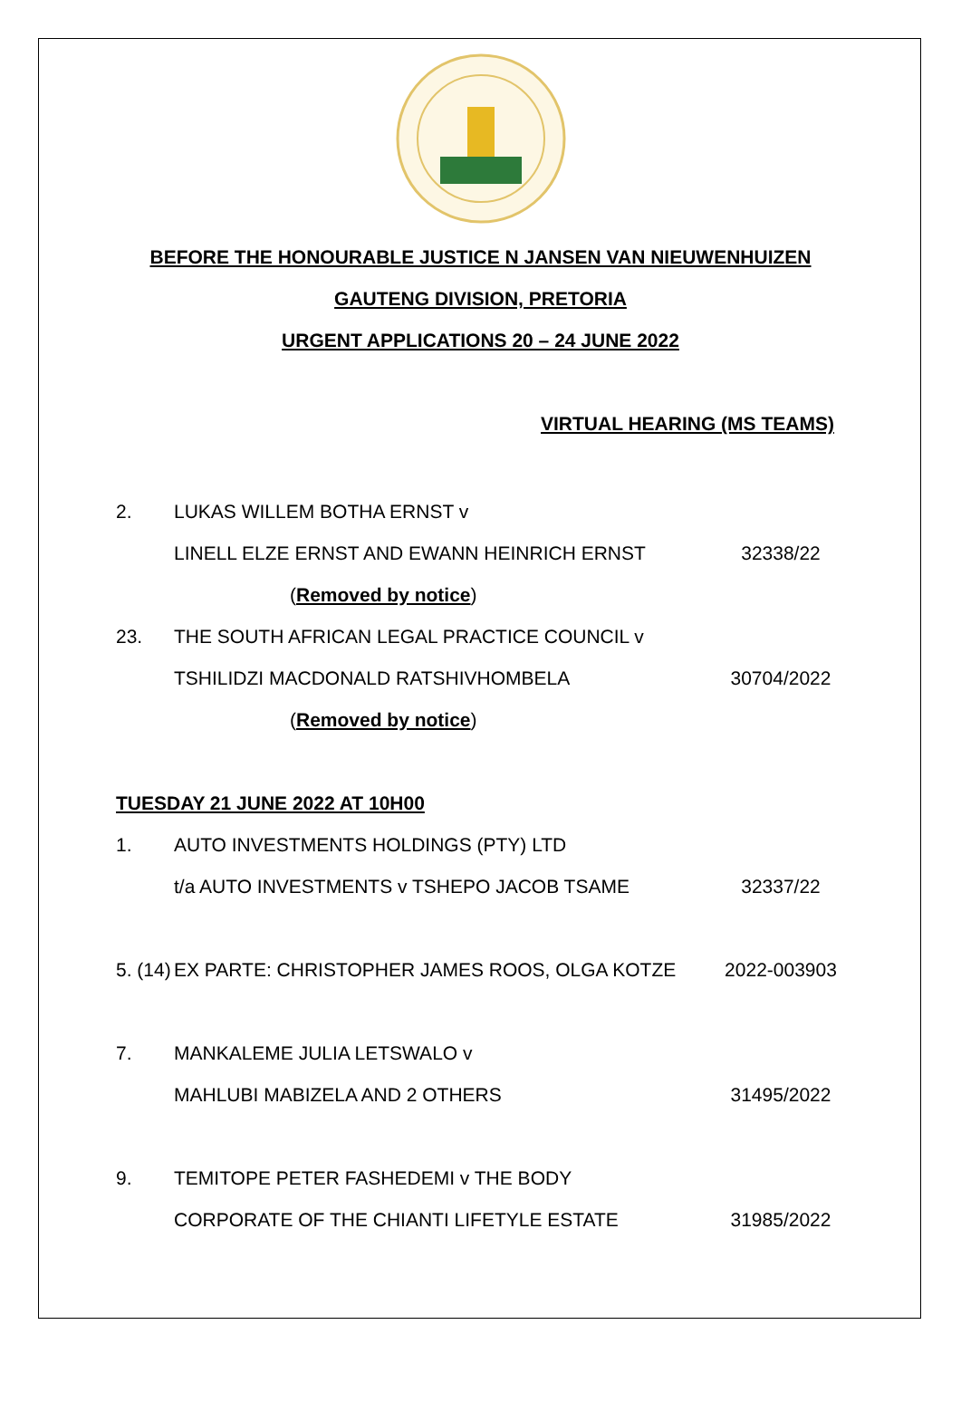BEFORE THE HONOURABLE JUSTICE N JANSEN VAN NIEUWENHUIZEN
GAUTENG DIVISION, PRETORIA
URGENT APPLICATIONS 20 – 24 JUNE 2022
VIRTUAL HEARING (MS TEAMS)
2. LUKAS WILLEM BOTHA ERNST v
LINELL ELZE ERNST AND EWANN HEINRICH ERNST 32338/22
(Removed by notice)
23. THE SOUTH AFRICAN LEGAL PRACTICE COUNCIL v
TSHILIDZI MACDONALD RATSHIVHOMBELA 30704/2022
(Removed by notice)
TUESDAY 21 JUNE 2022 AT 10H00
1. AUTO INVESTMENTS HOLDINGS (PTY) LTD
t/a AUTO INVESTMENTS v TSHEPO JACOB TSAME 32337/22
5. (14)
EX PARTE: CHRISTOPHER JAMES ROOS, OLGA KOTZE 2022-003903
7. MANKALEME JULIA LETSWALO v
MAHLUBI MABIZELA AND 2 OTHERS 31495/2022
9. TEMITOPE PETER FASHEDEMI v THE BODY
CORPORATE OF THE CHIANTI LIFETYLE ESTATE 31985/2022